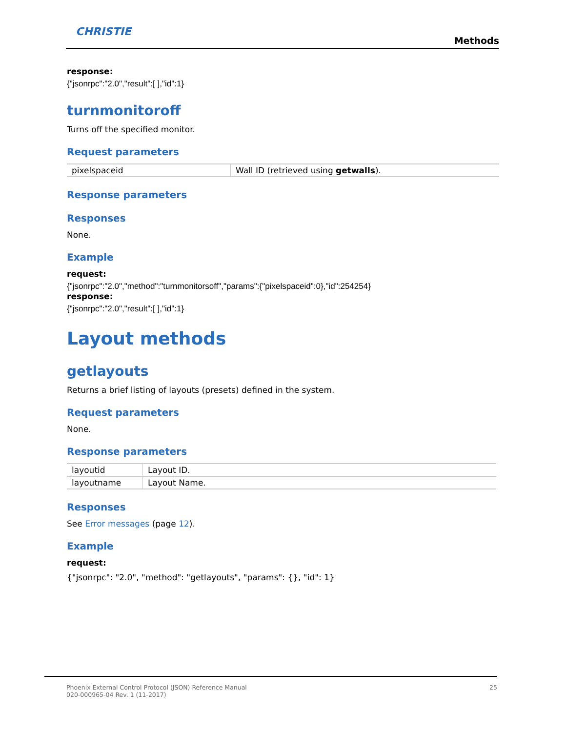CHRISTIE
Methods
response:
{"jsonrpc":"2.0","result":[ ],"id":1}
turnmonitoroff
Turns off the specified monitor.
Request parameters
| pixelspaceid | Wall ID (retrieved using getwalls ). |
Response parameters
Responses
None.
Example
request:
{"jsonrpc":"2.0","method":"turnmonitorsoff","params":{"pixelspaceid":0},"id":254254}
response:
{"jsonrpc":"2.0","result":[ ],"id":1}
Layout methods
getlayouts
Returns a brief listing of layouts (presets) defined in the system.
Request parameters
None.
Response parameters
| layoutid | Layout ID. |
| layoutname | Layout Name. |
Responses
See Error messages (page 12).
Example
request:
{"jsonrpc": "2.0", "method": "getlayouts", "params": {}, "id": 1}
Phoenix External Control Protocol (JSON) Reference Manual
020-000965-04 Rev. 1 (11-2017)
25